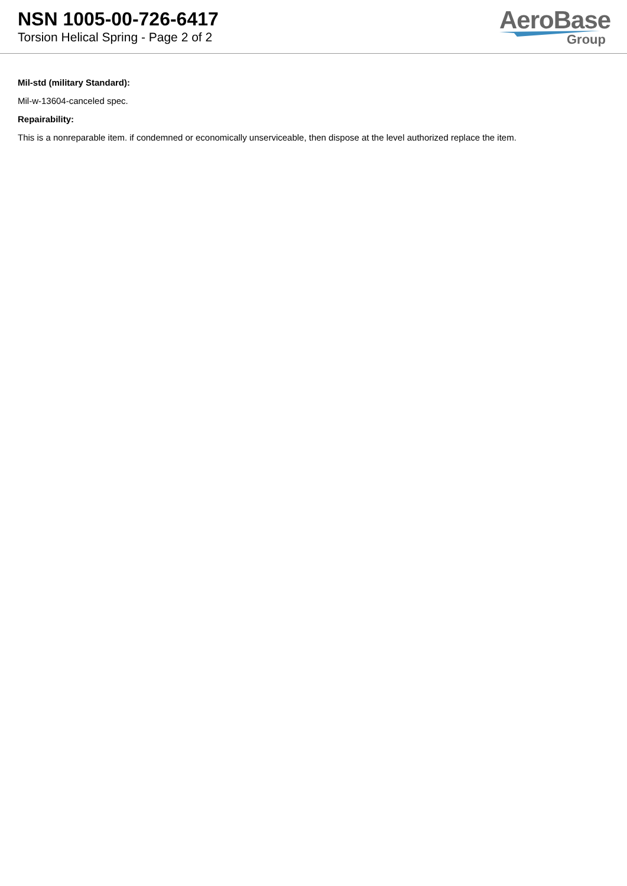NSN 1005-00-726-6417
Torsion Helical Spring - Page 2 of 2
AeroBase
Group
Mil-std (military Standard):
Mil-w-13604-canceled spec.
Repairability:
This is a nonreparable item. if condemned or economically unserviceable, then dispose at the level authorized replace the item.